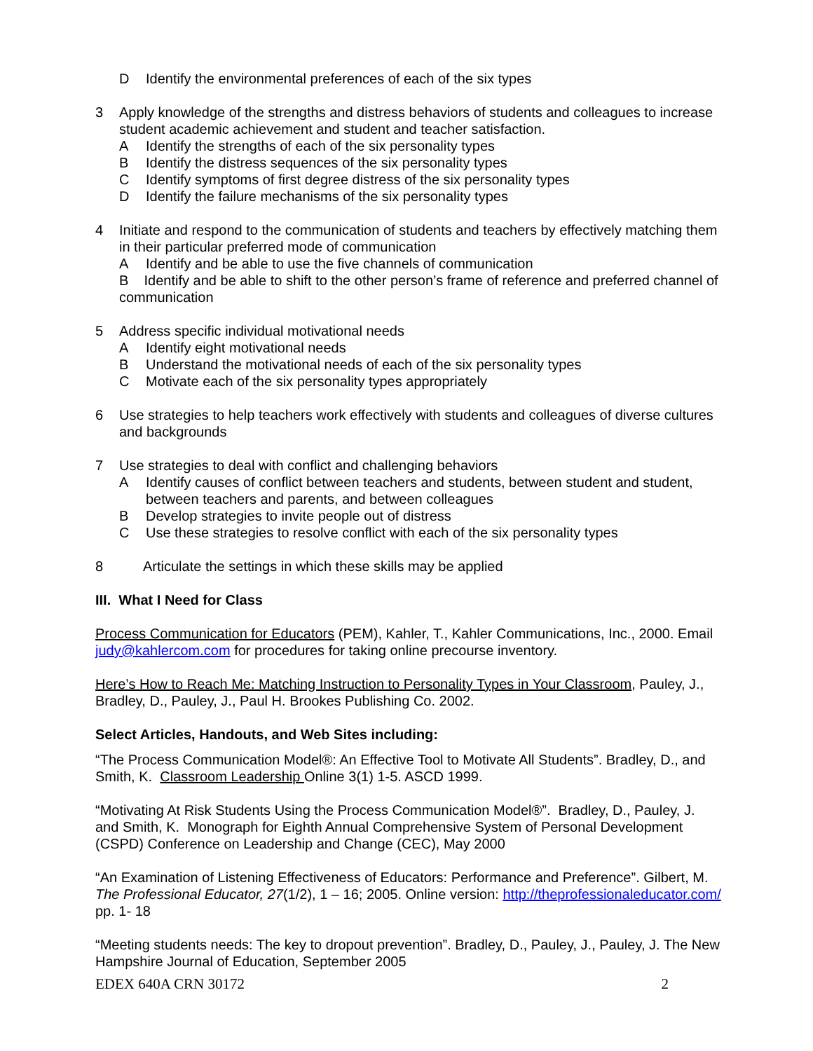D Identify the environmental preferences of each of the six types
3 Apply knowledge of the strengths and distress behaviors of students and colleagues to increase student academic achievement and student and teacher satisfaction.
A Identify the strengths of each of the six personality types
B Identify the distress sequences of the six personality types
C Identify symptoms of first degree distress of the six personality types
D Identify the failure mechanisms of the six personality types
4 Initiate and respond to the communication of students and teachers by effectively matching them in their particular preferred mode of communication
A Identify and be able to use the five channels of communication
B Identify and be able to shift to the other person’s frame of reference and preferred channel of communication
5 Address specific individual motivational needs
A Identify eight motivational needs
B Understand the motivational needs of each of the six personality types
C Motivate each of the six personality types appropriately
6 Use strategies to help teachers work effectively with students and colleagues of diverse cultures and backgrounds
7 Use strategies to deal with conflict and challenging behaviors
A Identify causes of conflict between teachers and students, between student and student, between teachers and parents, and between colleagues
B Develop strategies to invite people out of distress
C Use these strategies to resolve conflict with each of the six personality types
8 Articulate the settings in which these skills may be applied
III. What I Need for Class
Process Communication for Educators (PEM), Kahler, T., Kahler Communications, Inc., 2000. Email judy@kahlercom.com for procedures for taking online precourse inventory.
Here’s How to Reach Me: Matching Instruction to Personality Types in Your Classroom, Pauley, J., Bradley, D., Pauley, J., Paul H. Brookes Publishing Co. 2002.
Select Articles, Handouts, and Web Sites including:
“The Process Communication Model®: An Effective Tool to Motivate All Students”. Bradley, D., and Smith, K. Classroom Leadership Online 3(1) 1-5. ASCD 1999.
“Motivating At Risk Students Using the Process Communication Model®”. Bradley, D., Pauley, J. and Smith, K. Monograph for Eighth Annual Comprehensive System of Personal Development (CSPD) Conference on Leadership and Change (CEC), May 2000
“An Examination of Listening Effectiveness of Educators: Performance and Preference”. Gilbert, M. The Professional Educator, 27(1/2), 1 – 16; 2005. Online version: http://theprofessionaleducator.com/ pp. 1- 18
“Meeting students needs: The key to dropout prevention”. Bradley, D., Pauley, J., Pauley, J. The New Hampshire Journal of Education, September 2005
EDEX 640A CRN 30172 2